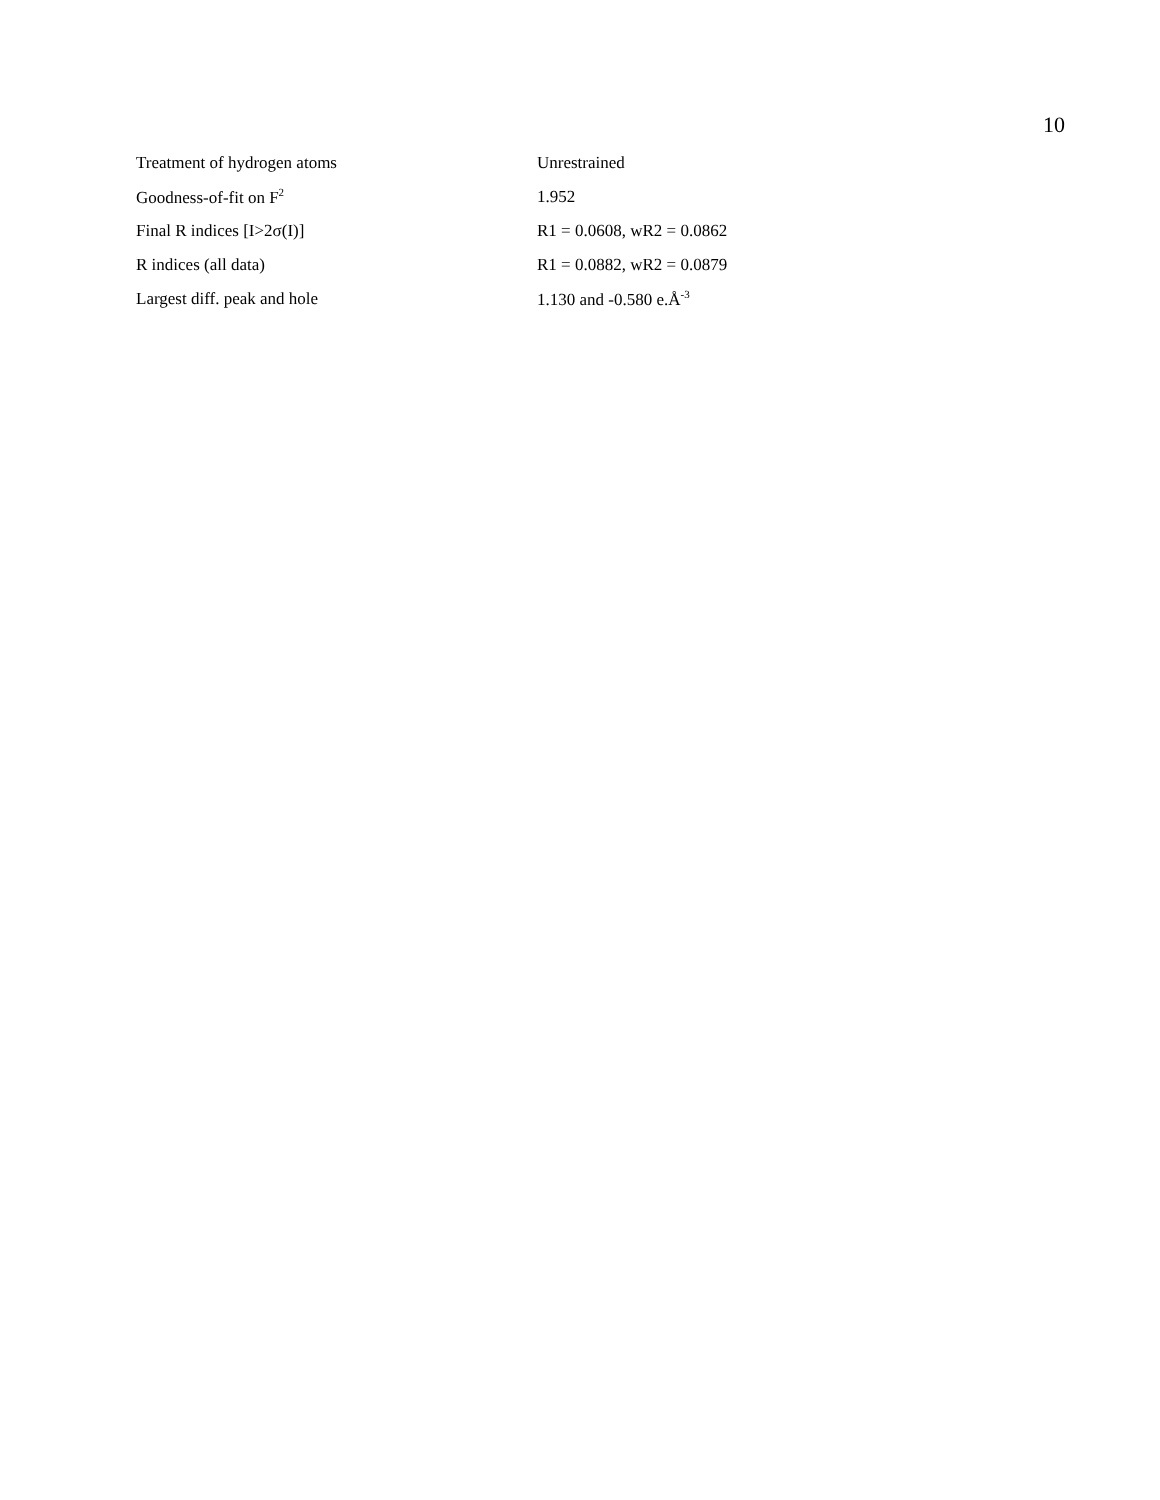10
| Treatment of hydrogen atoms | Unrestrained |
| Goodness-of-fit on F<sup>2</sup> | 1.952 |
| Final R indices [I>2σ(I)] | R1 = 0.0608, wR2 = 0.0862 |
| R indices (all data) | R1 = 0.0882, wR2 = 0.0879 |
| Largest diff. peak and hole | 1.130 and -0.580 e.Å<sup>-3</sup> |